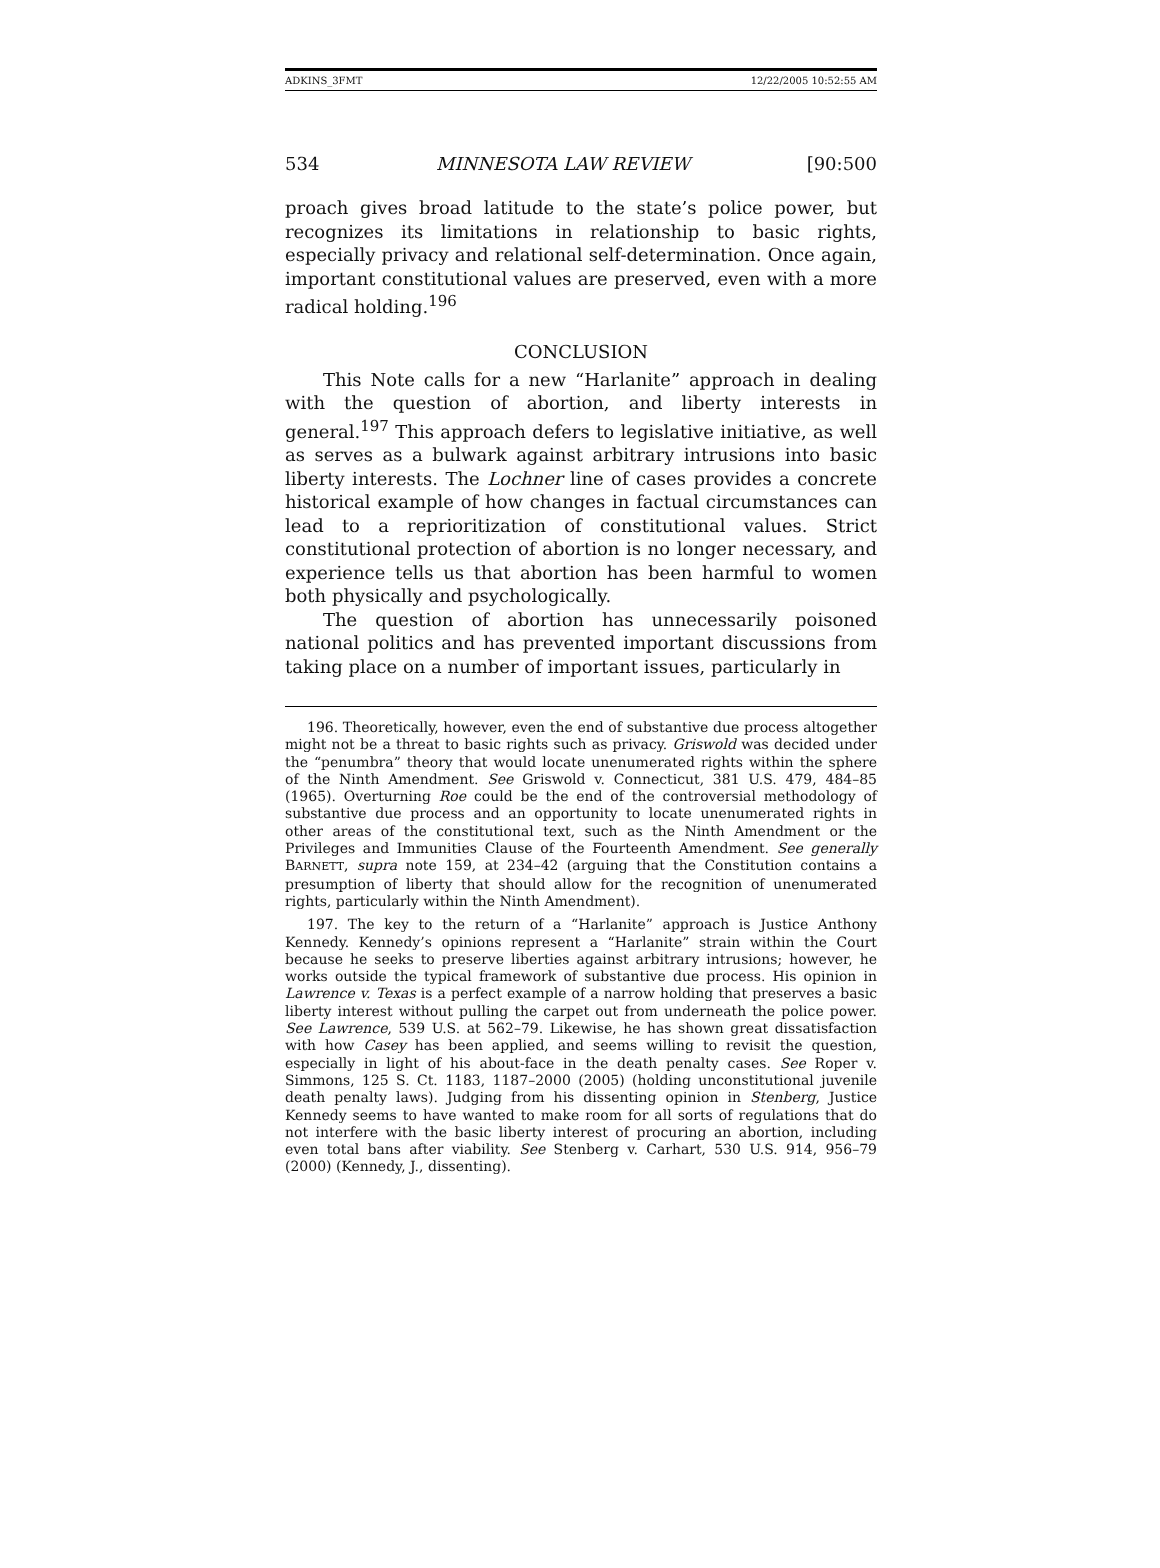ADKINS_3FMT 12/22/2005 10:52:55 AM
534 MINNESOTA LAW REVIEW [90:500
proach gives broad latitude to the state’s police power, but recognizes its limitations in relationship to basic rights, especially privacy and relational self-determination. Once again, important constitutional values are preserved, even with a more radical holding.<sup>196</sup>
CONCLUSION
This Note calls for a new “Harlanite” approach in dealing with the question of abortion, and liberty interests in general.<sup>197</sup> This approach defers to legislative initiative, as well as serves as a bulwark against arbitrary intrusions into basic liberty interests. The Lochner line of cases provides a concrete historical example of how changes in factual circumstances can lead to a reprioritization of constitutional values. Strict constitutional protection of abortion is no longer necessary, and experience tells us that abortion has been harmful to women both physically and psychologically.
The question of abortion has unnecessarily poisoned national politics and has prevented important discussions from taking place on a number of important issues, particularly in
196. Theoretically, however, even the end of substantive due process altogether might not be a threat to basic rights such as privacy. Griswold was decided under the “penumbra” theory that would locate unenumerated rights within the sphere of the Ninth Amendment. See Griswold v. Connecticut, 381 U.S. 479, 484–85 (1965). Overturning Roe could be the end of the controversial methodology of substantive due process and an opportunity to locate unenumerated rights in other areas of the constitutional text, such as the Ninth Amendment or the Privileges and Immunities Clause of the Fourteenth Amendment. See generally BARNETT, supra note 159, at 234–42 (arguing that the Constitution contains a presumption of liberty that should allow for the recognition of unenumerated rights, particularly within the Ninth Amendment).
197. The key to the return of a “Harlanite” approach is Justice Anthony Kennedy. Kennedy’s opinions represent a “Harlanite” strain within the Court because he seeks to preserve liberties against arbitrary intrusions; however, he works outside the typical framework of substantive due process. His opinion in Lawrence v. Texas is a perfect example of a narrow holding that preserves a basic liberty interest without pulling the carpet out from underneath the police power. See Lawrence, 539 U.S. at 562–79. Likewise, he has shown great dissatisfaction with how Casey has been applied, and seems willing to revisit the question, especially in light of his about-face in the death penalty cases. See Roper v. Simmons, 125 S. Ct. 1183, 1187–2000 (2005) (holding unconstitutional juvenile death penalty laws). Judging from his dissenting opinion in Stenberg, Justice Kennedy seems to have wanted to make room for all sorts of regulations that do not interfere with the basic liberty interest of procuring an abortion, including even total bans after viability. See Stenberg v. Carhart, 530 U.S. 914, 956–79 (2000) (Kennedy, J., dissenting).